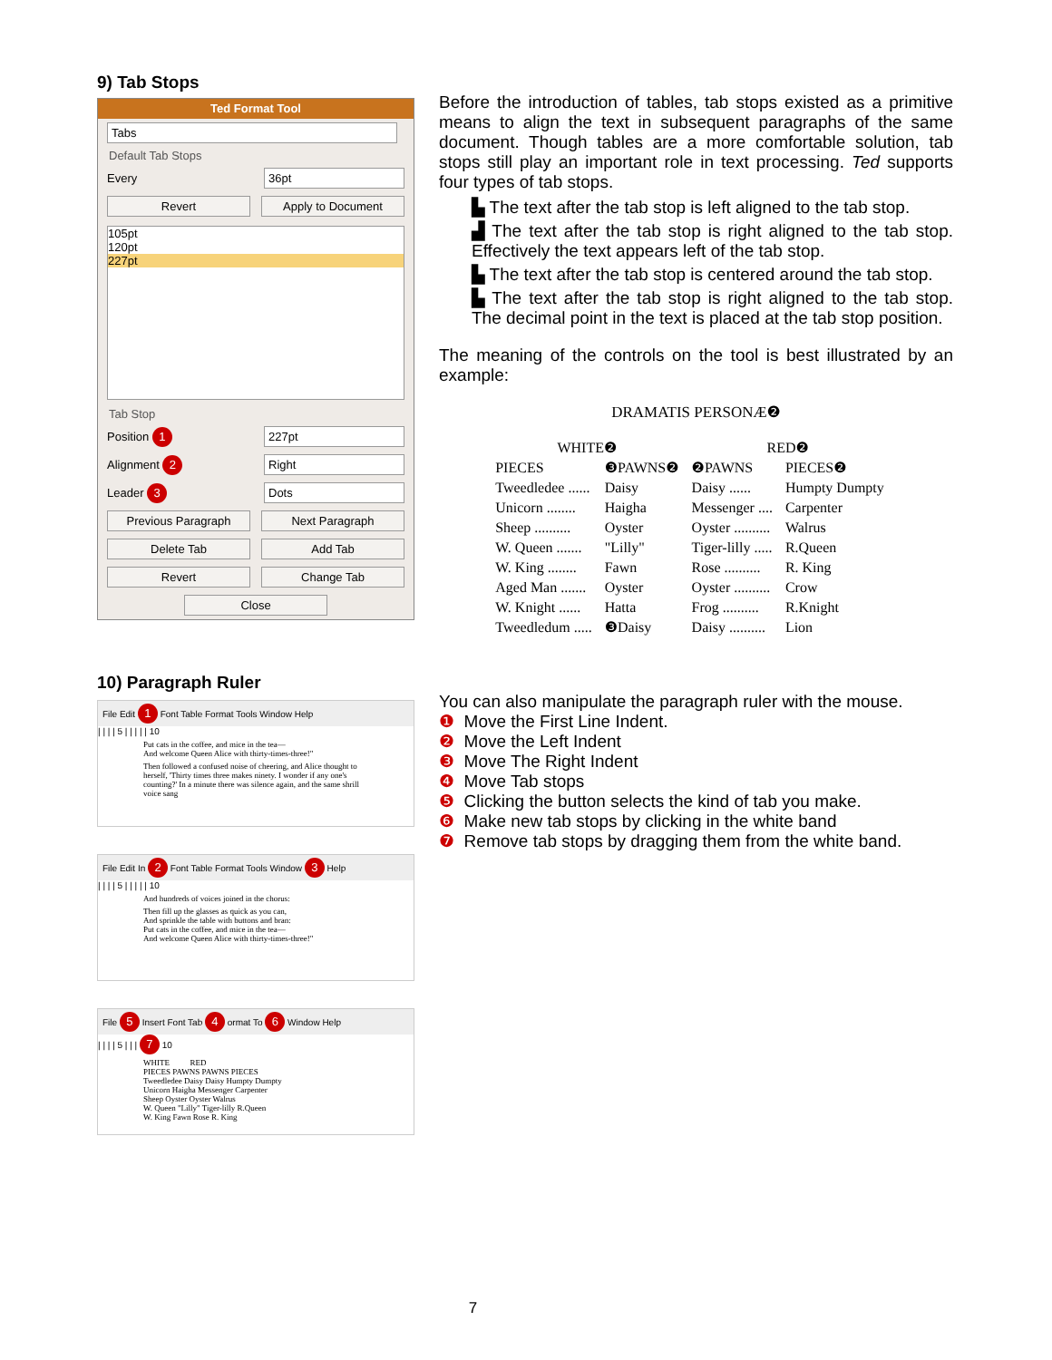9) Tab Stops
Ted Format Tool
Tabs
Default Tab Stops
Every 36pt
Revert Apply to Document
105pt
120pt
227pt
Tab Stop
Position 1 227pt
Alignment 2 Right
Leader 3 Dots
Previous Paragraph Next Paragraph
Delete Tab Add Tab
Revert Change Tab
Close
Before the introduction of tables, tab stops existed as a primitive means to align the text in subsequent paragraphs of the same document. Though tables are a more comfortable solution, tab stops still play an important role in text processing. Ted supports four types of tab stops.
▙ The text after the tab stop is left aligned to the tab stop.
▟ The text after the tab stop is right aligned to the tab stop. Effectively the text appears left of the tab stop.
▙ The text after the tab stop is centered around the tab stop.
▙ The text after the tab stop is right aligned to the tab stop. The decimal point in the text is placed at the tab stop position.
The meaning of the controls on the tool is best illustrated by an example:
DRAMATIS PERSONÆ❷
| WHITE❷ | | RED❷ | |
| PIECES | ❸PAWNS❷ | ❷PAWNS | PIECES❷ |
| Tweedledee ...... | Daisy | Daisy ...... | Humpty Dumpty |
| Unicorn ........ | Haigha | Messenger .... | Carpenter |
| Sheep .......... | Oyster | Oyster .......... | Walrus |
| W. Queen ....... | "Lilly" | Tiger-lilly ..... | R.Queen |
| W. King ........ | Fawn | Rose .......... | R. King |
| Aged Man ....... | Oyster | Oyster .......... | Crow |
| W. Knight ...... | Hatta | Frog .......... | R.Knight |
| Tweedledum ..... | ❸Daisy | Daisy .......... | Lion |
10) Paragraph Ruler
File Edit 1 Font Table Format Tools Window Help
| | | | 5 | | | | | 10
Put cats in the coffee, and mice in the tea—
And welcome Queen Alice with thirty-times-three!"
Then followed a confused noise of cheering, and Alice thought to herself, 'Thirty times three makes ninety. I wonder if any one's counting?' In a minute there was silence again, and the same shrill voice sang
File Edit In 2 Font Table Format Tools Window 3 Help
| | | | 5 | | | | | 10
And hundreds of voices joined in the chorus:
Then fill up the glasses as quick as you can,
And sprinkle the table with buttons and bran:
Put cats in the coffee, and mice in the tea—
And welcome Queen Alice with thirty-times-three!"
File 5 Insert Font Tab 4 ormat To 6 Window Help
| | | | 5 | | | 7 10
WHITE RED
PIECES PAWNS PAWNS PIECES
Tweedledee Daisy Daisy Humpty Dumpty
Unicorn Haigha Messenger Carpenter
Sheep Oyster Oyster Walrus
W. Queen "Lilly" Tiger-lilly R.Queen
W. King Fawn Rose R. King
You can also manipulate the paragraph ruler with the mouse.
❶ Move the First Line Indent.
❷ Move the Left Indent
❸ Move The Right Indent
❹ Move Tab stops
❺ Clicking the button selects the kind of tab you make.
❻ Make new tab stops by clicking in the white band
❼ Remove tab stops by dragging them from the white band.
7